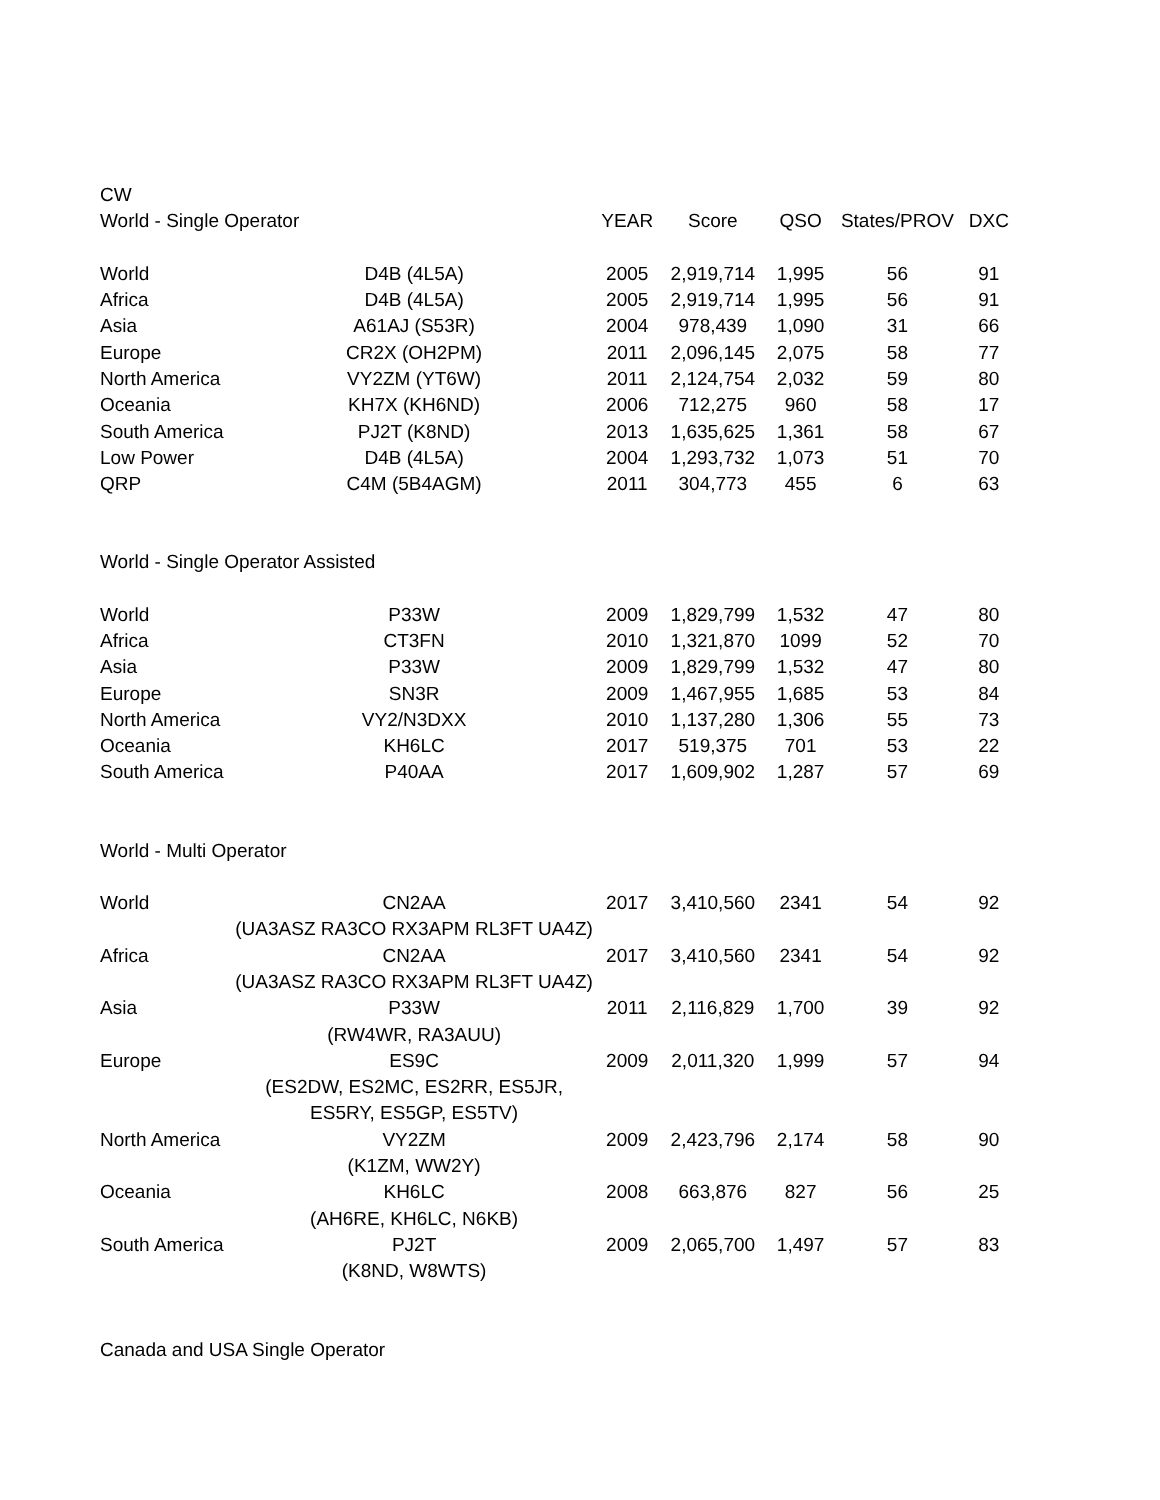| CW | | | | | | |
| World - Single Operator | | YEAR | Score | QSO | States/PROV | DXC |
| World | D4B (4L5A) | 2005 | 2,919,714 | 1,995 | 56 | 91 |
| Africa | D4B (4L5A) | 2005 | 2,919,714 | 1,995 | 56 | 91 |
| Asia | A61AJ (S53R) | 2004 | 978,439 | 1,090 | 31 | 66 |
| Europe | CR2X (OH2PM) | 2011 | 2,096,145 | 2,075 | 58 | 77 |
| North America | VY2ZM (YT6W) | 2011 | 2,124,754 | 2,032 | 59 | 80 |
| Oceania | KH7X (KH6ND) | 2006 | 712,275 | 960 | 58 | 17 |
| South America | PJ2T (K8ND) | 2013 | 1,635,625 | 1,361 | 58 | 67 |
| Low Power | D4B (4L5A) | 2004 | 1,293,732 | 1,073 | 51 | 70 |
| QRP | C4M (5B4AGM) | 2011 | 304,773 | 455 | 6 | 63 |
| World - Single Operator Assisted | | | | | | |
| World | P33W | 2009 | 1,829,799 | 1,532 | 47 | 80 |
| Africa | CT3FN | 2010 | 1,321,870 | 1099 | 52 | 70 |
| Asia | P33W | 2009 | 1,829,799 | 1,532 | 47 | 80 |
| Europe | SN3R | 2009 | 1,467,955 | 1,685 | 53 | 84 |
| North America | VY2/N3DXX | 2010 | 1,137,280 | 1,306 | 55 | 73 |
| Oceania | KH6LC | 2017 | 519,375 | 701 | 53 | 22 |
| South America | P40AA | 2017 | 1,609,902 | 1,287 | 57 | 69 |
| World - Multi Operator | | | | | | |
| World | CN2AA | 2017 | 3,410,560 | 2341 | 54 | 92 |
| | (UA3ASZ RA3CO RX3APM RL3FT UA4Z) | | | | | |
| Africa | CN2AA | 2017 | 3,410,560 | 2341 | 54 | 92 |
| | (UA3ASZ RA3CO RX3APM RL3FT UA4Z) | | | | | |
| Asia | P33W | 2011 | 2,116,829 | 1,700 | 39 | 92 |
| | (RW4WR, RA3AUU) | | | | | |
| Europe | ES9C | 2009 | 2,011,320 | 1,999 | 57 | 94 |
| | (ES2DW, ES2MC, ES2RR, ES5JR, | | | | | |
| | ES5RY, ES5GP, ES5TV) | | | | | |
| North America | VY2ZM | 2009 | 2,423,796 | 2,174 | 58 | 90 |
| | (K1ZM, WW2Y) | | | | | |
| Oceania | KH6LC | 2008 | 663,876 | 827 | 56 | 25 |
| | (AH6RE, KH6LC, N6KB) | | | | | |
| South America | PJ2T | 2009 | 2,065,700 | 1,497 | 57 | 83 |
| | (K8ND, W8WTS) | | | | | |
| Canada and USA Single Operator | | | | | | |